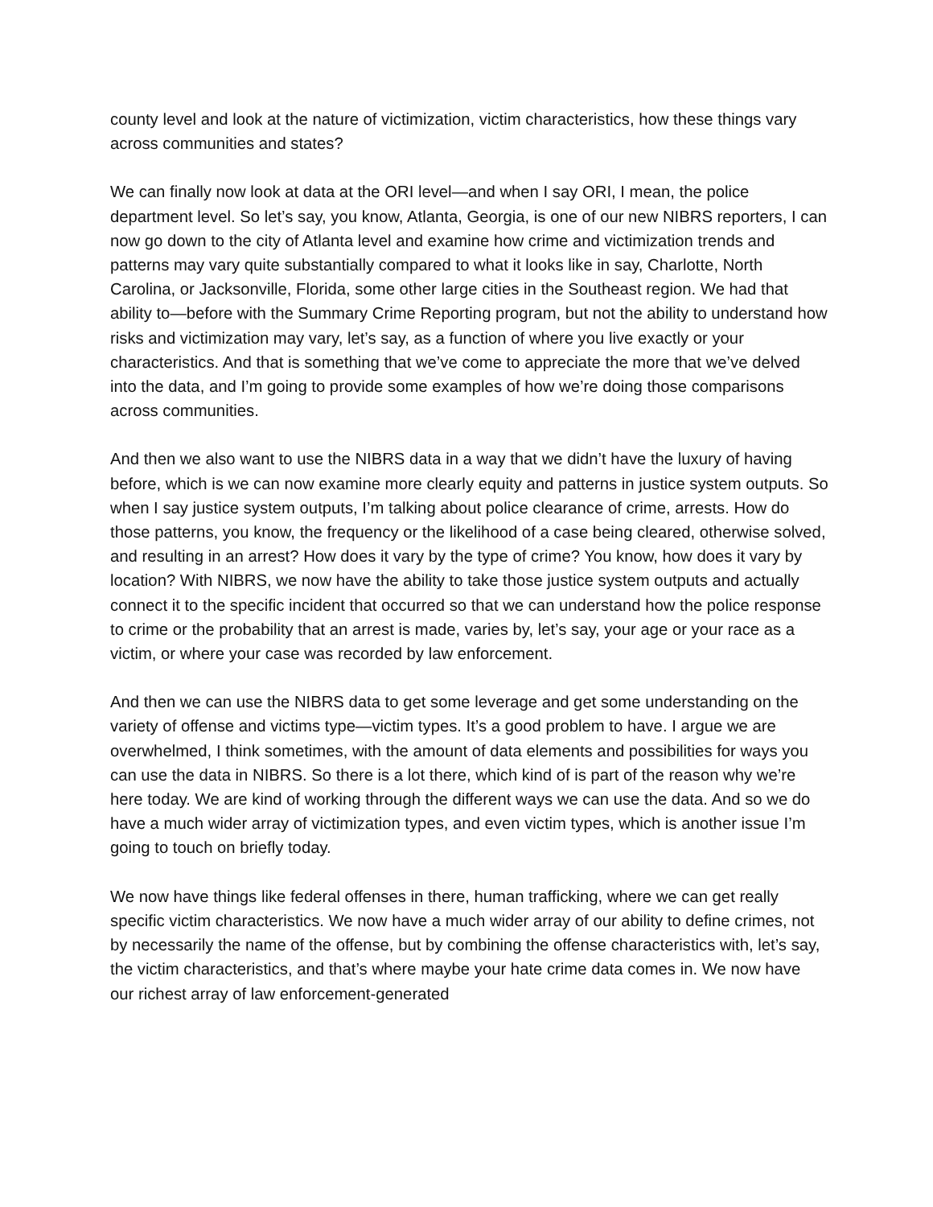county level and look at the nature of victimization, victim characteristics, how these things vary across communities and states?
We can finally now look at data at the ORI level—and when I say ORI, I mean, the police department level. So let’s say, you know, Atlanta, Georgia, is one of our new NIBRS reporters, I can now go down to the city of Atlanta level and examine how crime and victimization trends and patterns may vary quite substantially compared to what it looks like in say, Charlotte, North Carolina, or Jacksonville, Florida, some other large cities in the Southeast region. We had that ability to—before with the Summary Crime Reporting program, but not the ability to understand how risks and victimization may vary, let’s say, as a function of where you live exactly or your characteristics. And that is something that we’ve come to appreciate the more that we’ve delved into the data, and I’m going to provide some examples of how we’re doing those comparisons across communities.
And then we also want to use the NIBRS data in a way that we didn’t have the luxury of having before, which is we can now examine more clearly equity and patterns in justice system outputs. So when I say justice system outputs, I’m talking about police clearance of crime, arrests. How do those patterns, you know, the frequency or the likelihood of a case being cleared, otherwise solved, and resulting in an arrest? How does it vary by the type of crime? You know, how does it vary by location? With NIBRS, we now have the ability to take those justice system outputs and actually connect it to the specific incident that occurred so that we can understand how the police response to crime or the probability that an arrest is made, varies by, let’s say, your age or your race as a victim, or where your case was recorded by law enforcement.
And then we can use the NIBRS data to get some leverage and get some understanding on the variety of offense and victims type—victim types. It’s a good problem to have. I argue we are overwhelmed, I think sometimes, with the amount of data elements and possibilities for ways you can use the data in NIBRS. So there is a lot there, which kind of is part of the reason why we’re here today. We are kind of working through the different ways we can use the data. And so we do have a much wider array of victimization types, and even victim types, which is another issue I’m going to touch on briefly today.
We now have things like federal offenses in there, human trafficking, where we can get really specific victim characteristics. We now have a much wider array of our ability to define crimes, not by necessarily the name of the offense, but by combining the offense characteristics with, let’s say, the victim characteristics, and that’s where maybe your hate crime data comes in. We now have our richest array of law enforcement-generated